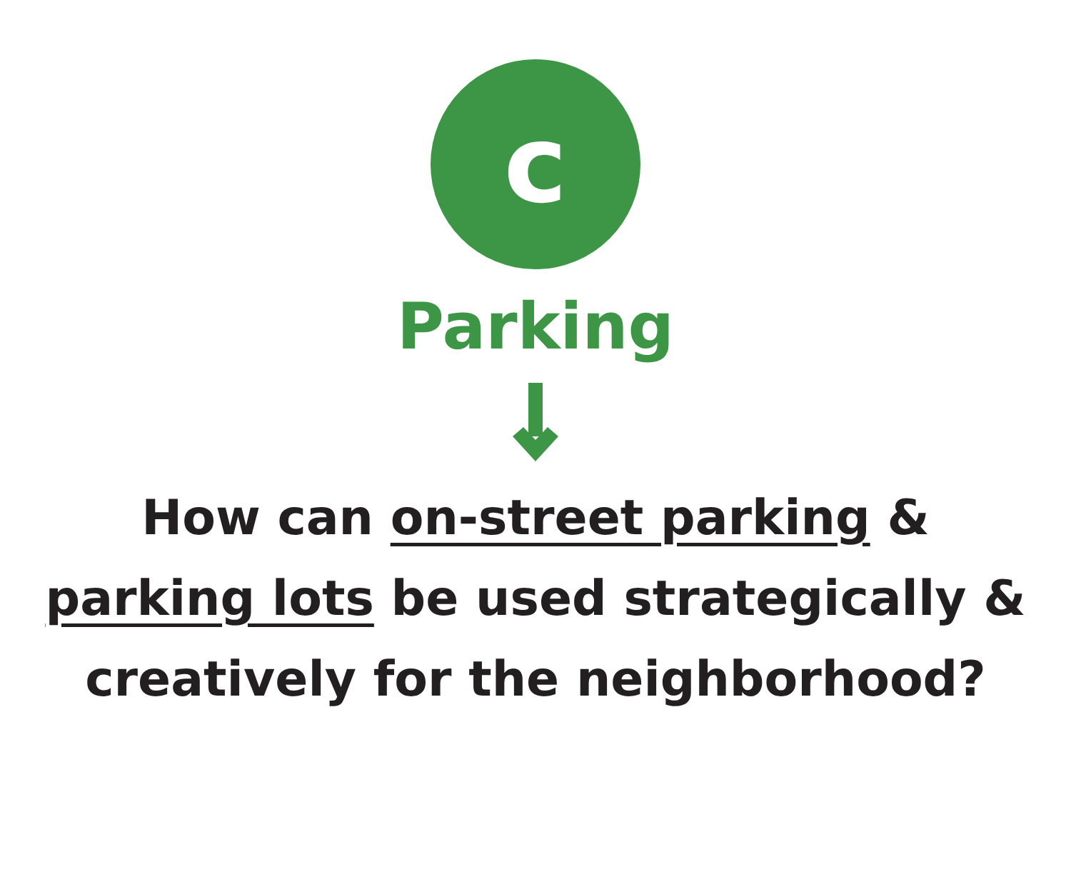c
Parking
How can on-street parking &
parking lots be used strategically &
creatively for the neighborhood?